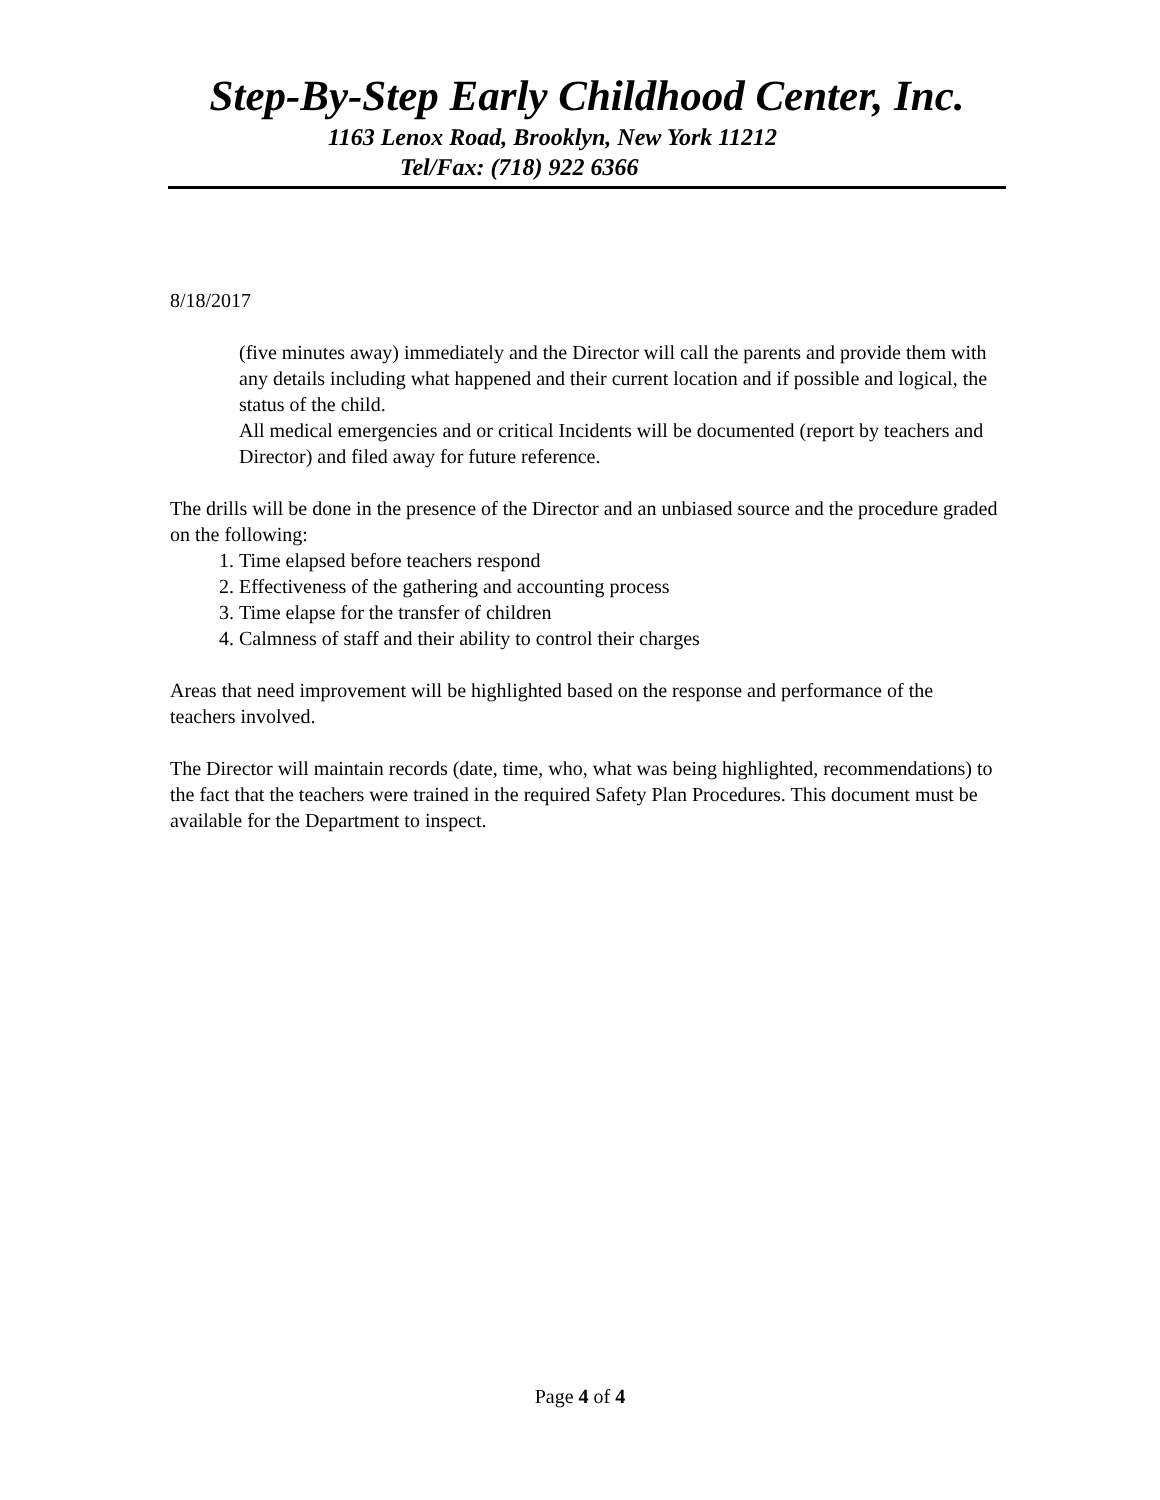Step-By-Step Early Childhood Center, Inc.
1163 Lenox Road, Brooklyn, New York 11212
Tel/Fax: (718) 922 6366
8/18/2017
(five minutes away) immediately and the Director will call the parents and provide them with any details including what happened and their current location and if possible and logical, the status of the child.
All medical emergencies and or critical Incidents will be documented (report by teachers and Director) and filed away for future reference.
The drills will be done in the presence of the Director and an unbiased source and the procedure graded on the following:
1. Time elapsed before teachers respond
2. Effectiveness of the gathering and accounting process
3. Time elapse for the transfer of children
4. Calmness of staff and their ability to control their charges
Areas that need improvement will be highlighted based on the response and performance of the teachers involved.
The Director will maintain records (date, time, who, what was being highlighted, recommendations) to the fact that the teachers were trained in the required Safety Plan Procedures. This document must be available for the Department to inspect.
Page 4 of 4